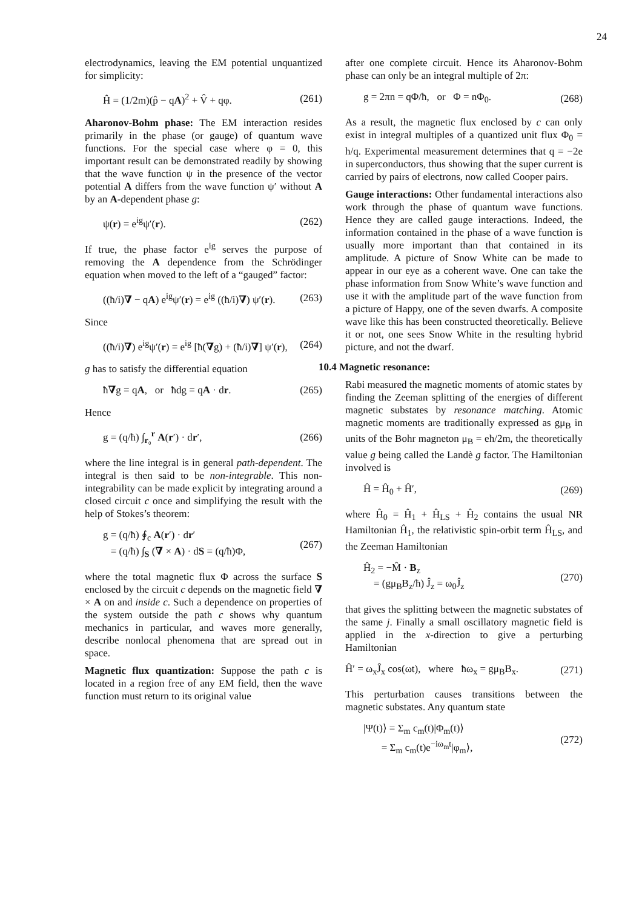24
electrodynamics, leaving the EM potential unquantized for simplicity:
Ĥ = (1/2m)(p̂ − qA)<sup>2</sup> + V̂ + qφ. (261)
Aharonov-Bohm phase: The EM interaction resides primarily in the phase (or gauge) of quantum wave functions. For the special case where φ = 0, this important result can be demonstrated readily by showing that the wave function ψ in the presence of the vector potential A differs from the wave function ψ′ without A by an A-dependent phase g:
ψ(r) = e<sup>ig</sup>ψ′(r). (262)
If true, the phase factor e<sup>ig</sup> serves the purpose of removing the A dependence from the Schrödinger equation when moved to the left of a “gauged” factor:
((ħ/i)∇ − qA) e<sup>ig</sup>ψ′(r) = e<sup>ig</sup> ((ħ/i)∇) ψ′(r). (263)
Since
((ħ/i)∇) e<sup>ig</sup>ψ′(r) = e<sup>ig</sup> [ħ(∇g) + (ħ/i)∇] ψ′(r), (264)
g has to satisfy the differential equation
ħ∇g = qA, or ħdg = qA · dr. (265)
Hence
g = (q/ħ) ∫<sub>r₀</sub><sup>r</sup> A(r′) · dr′, (266)
where the line integral is in general path-dependent. The integral is then said to be non-integrable. This non-integrability can be made explicit by integrating around a closed circuit c once and simplifying the result with the help of Stokes’s theorem:
g = (q/ħ) ∮<sub>c</sub> A(r′) · dr′
= (q/ħ) ∫<sub>S</sub> (∇ × A) · dS = (q/ħ)Φ, (267)
where the total magnetic flux Φ across the surface S enclosed by the circuit c depends on the magnetic field ∇ × A on and inside c. Such a dependence on properties of the system outside the path c shows why quantum mechanics in particular, and waves more generally, describe nonlocal phenomena that are spread out in space.
Magnetic flux quantization: Suppose the path c is located in a region free of any EM field, then the wave function must return to its original value
after one complete circuit. Hence its Aharonov-Bohm phase can only be an integral multiple of 2π:
g = 2πn = qΦ/ħ, or Φ = nΦ<sub>0</sub>. (268)
As a result, the magnetic flux enclosed by c can only exist in integral multiples of a quantized unit flux Φ<sub>0</sub> = h/q. Experimental measurement determines that q = −2e in superconductors, thus showing that the super current is carried by pairs of electrons, now called Cooper pairs.
Gauge interactions: Other fundamental interactions also work through the phase of quantum wave functions. Hence they are called gauge interactions. Indeed, the information contained in the phase of a wave function is usually more important than that contained in its amplitude. A picture of Snow White can be made to appear in our eye as a coherent wave. One can take the phase information from Snow White’s wave function and use it with the amplitude part of the wave function from a picture of Happy, one of the seven dwarfs. A composite wave like this has been constructed theoretically. Believe it or not, one sees Snow White in the resulting hybrid picture, and not the dwarf.
10.4 Magnetic resonance:
Rabi measured the magnetic moments of atomic states by finding the Zeeman splitting of the energies of different magnetic substates by resonance matching. Atomic magnetic moments are traditionally expressed as gμ<sub>B</sub> in units of the Bohr magneton μ<sub>B</sub> = eħ/2m, the theoretically value g being called the Landè g factor. The Hamiltonian involved is
Ĥ = Ĥ<sub>0</sub> + Ĥ′, (269)
where Ĥ<sub>0</sub> = Ĥ<sub>1</sub> + Ĥ<sub>LS</sub> + Ĥ<sub>2</sub> contains the usual NR Hamiltonian Ĥ<sub>1</sub>, the relativistic spin-orbit term Ĥ<sub>LS</sub>, and the Zeeman Hamiltonian
Ĥ<sub>2</sub> = −M̂ · B<sub>z</sub>
= (gμ<sub>B</sub>B<sub>z</sub>/ħ) Ĵ<sub>z</sub> = ω<sub>0</sub>Ĵ<sub>z</sub> (270)
that gives the splitting between the magnetic substates of the same j. Finally a small oscillatory magnetic field is applied in the x-direction to give a perturbing Hamiltonian
Ĥ′ = ω<sub>x</sub>Ĵ<sub>x</sub> cos(ωt), where ħω<sub>x</sub> = gμ<sub>B</sub>B<sub>x</sub>. (271)
This perturbation causes transitions between the magnetic substates. Any quantum state
|Ψ(t)⟩ = Σ<sub>m</sub> c<sub>m</sub>(t)|Φ<sub>m</sub>(t)⟩
= Σ<sub>m</sub> c<sub>m</sub>(t)e<sup>−iω<sub>m</sub>t</sup>|φ<sub>m</sub>⟩, (272)